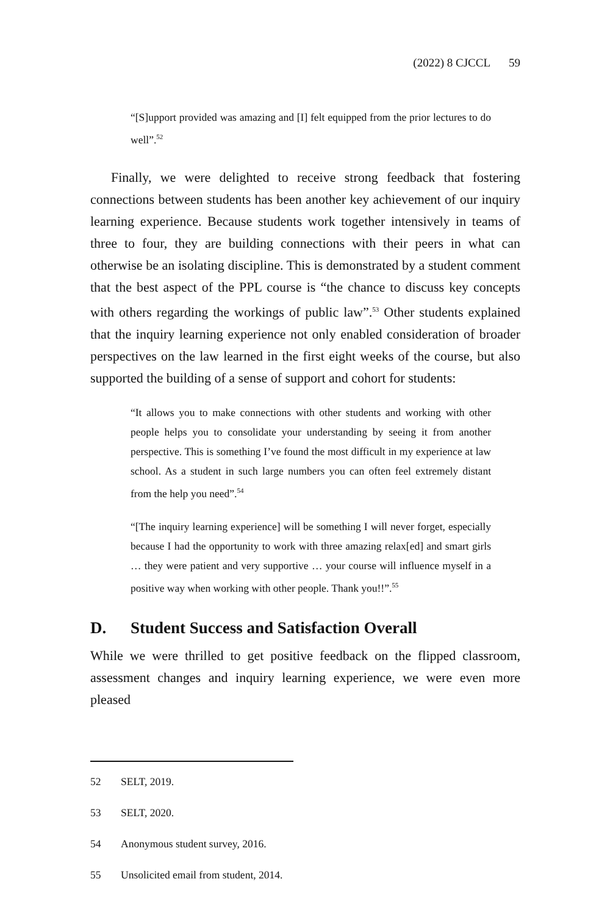(2022) 8 CJCCL 59
“[S]upport provided was amazing and [I] felt equipped from the prior lectures to do well”.<sup>52</sup>
Finally, we were delighted to receive strong feedback that fostering connections between students has been another key achievement of our inquiry learning experience. Because students work together intensively in teams of three to four, they are building connections with their peers in what can otherwise be an isolating discipline. This is demonstrated by a student comment that the best aspect of the PPL course is “the chance to discuss key concepts with others regarding the workings of public law”.<sup>53</sup> Other students explained that the inquiry learning experience not only enabled consideration of broader perspectives on the law learned in the first eight weeks of the course, but also supported the building of a sense of support and cohort for students:
“It allows you to make connections with other students and working with other people helps you to consolidate your understanding by seeing it from another perspective. This is something I’ve found the most difficult in my experience at law school. As a student in such large numbers you can often feel extremely distant from the help you need”.<sup>54</sup>
“[The inquiry learning experience] will be something I will never forget, especially because I had the opportunity to work with three amazing relax[ed] and smart girls … they were patient and very supportive … your course will influence myself in a positive way when working with other people. Thank you!!”.<sup>55</sup>
D. Student Success and Satisfaction Overall
While we were thrilled to get positive feedback on the flipped classroom, assessment changes and inquiry learning experience, we were even more pleased
52 SELT, 2019.
53 SELT, 2020.
54 Anonymous student survey, 2016.
55 Unsolicited email from student, 2014.